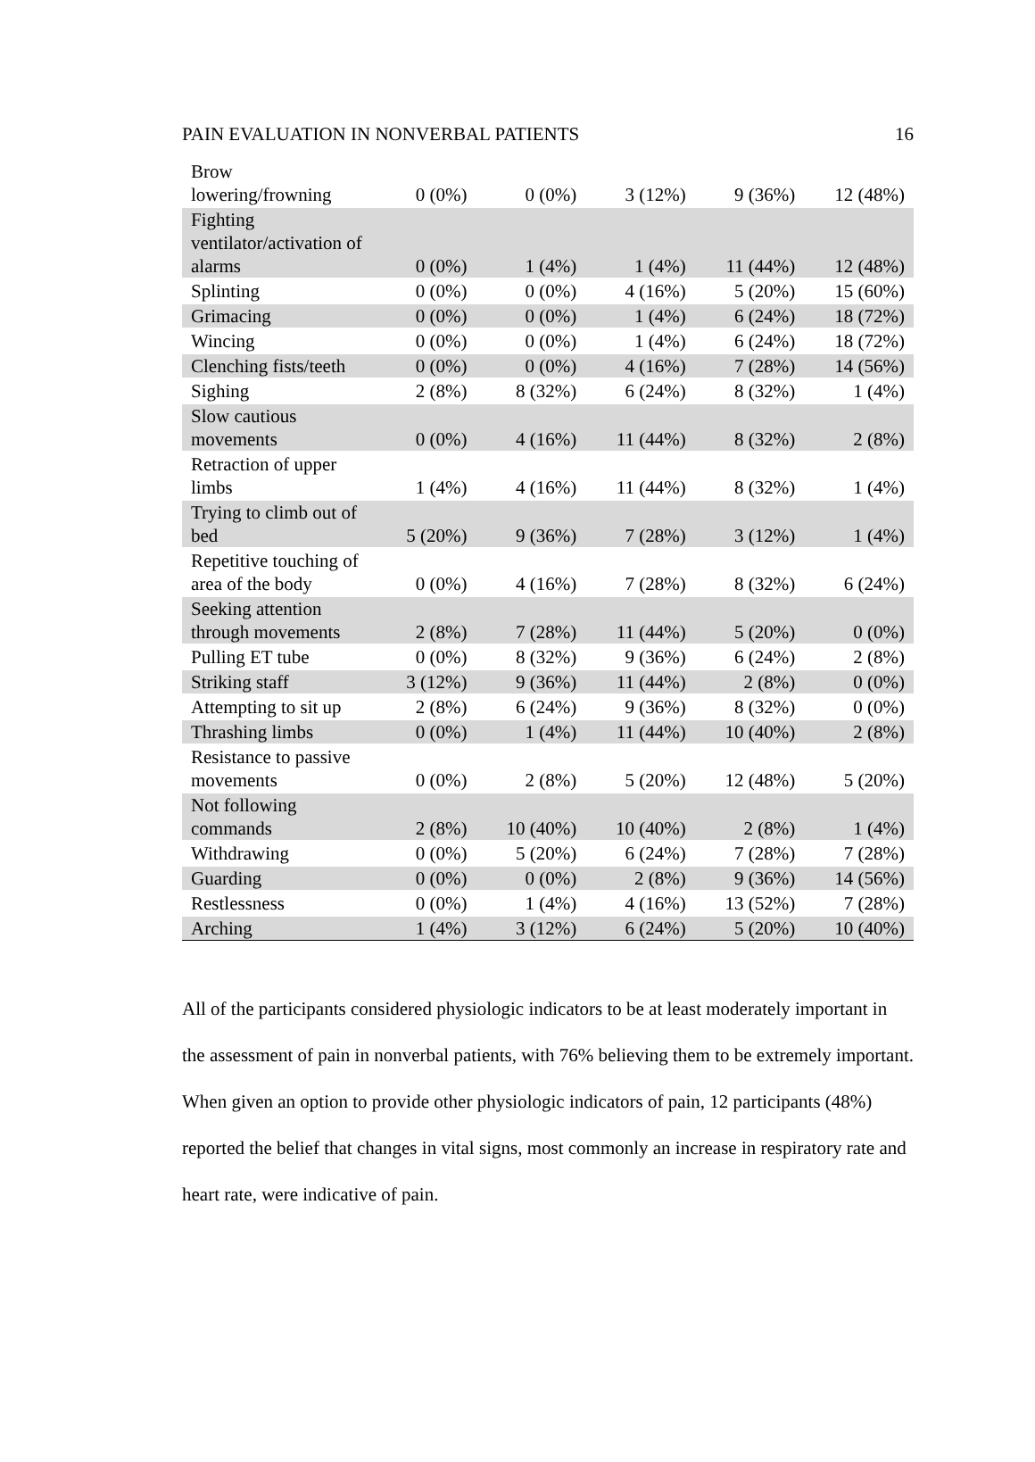PAIN EVALUATION IN NONVERBAL PATIENTS 16
| Brow lowering/frowning | 0 (0%) | 0 (0%) | 3 (12%) | 9 (36%) | 12 (48%) |
| Fighting ventilator/activation of alarms | 0 (0%) | 1 (4%) | 1 (4%) | 11 (44%) | 12 (48%) |
| Splinting | 0 (0%) | 0 (0%) | 4 (16%) | 5 (20%) | 15 (60%) |
| Grimacing | 0 (0%) | 0 (0%) | 1 (4%) | 6 (24%) | 18 (72%) |
| Wincing | 0 (0%) | 0 (0%) | 1 (4%) | 6 (24%) | 18 (72%) |
| Clenching fists/teeth | 0 (0%) | 0 (0%) | 4 (16%) | 7 (28%) | 14 (56%) |
| Sighing | 2 (8%) | 8 (32%) | 6 (24%) | 8 (32%) | 1 (4%) |
| Slow cautious movements | 0 (0%) | 4 (16%) | 11 (44%) | 8 (32%) | 2 (8%) |
| Retraction of upper limbs | 1 (4%) | 4 (16%) | 11 (44%) | 8 (32%) | 1 (4%) |
| Trying to climb out of bed | 5 (20%) | 9 (36%) | 7 (28%) | 3 (12%) | 1 (4%) |
| Repetitive touching of area of the body | 0 (0%) | 4 (16%) | 7 (28%) | 8 (32%) | 6 (24%) |
| Seeking attention through movements | 2 (8%) | 7 (28%) | 11 (44%) | 5 (20%) | 0 (0%) |
| Pulling ET tube | 0 (0%) | 8 (32%) | 9 (36%) | 6 (24%) | 2 (8%) |
| Striking staff | 3 (12%) | 9 (36%) | 11 (44%) | 2 (8%) | 0 (0%) |
| Attempting to sit up | 2 (8%) | 6 (24%) | 9 (36%) | 8 (32%) | 0 (0%) |
| Thrashing limbs | 0 (0%) | 1 (4%) | 11 (44%) | 10 (40%) | 2 (8%) |
| Resistance to passive movements | 0 (0%) | 2 (8%) | 5 (20%) | 12 (48%) | 5 (20%) |
| Not following commands | 2 (8%) | 10 (40%) | 10 (40%) | 2 (8%) | 1 (4%) |
| Withdrawing | 0 (0%) | 5 (20%) | 6 (24%) | 7 (28%) | 7 (28%) |
| Guarding | 0 (0%) | 0 (0%) | 2 (8%) | 9 (36%) | 14 (56%) |
| Restlessness | 0 (0%) | 1 (4%) | 4 (16%) | 13 (52%) | 7 (28%) |
| Arching | 1 (4%) | 3 (12%) | 6 (24%) | 5 (20%) | 10 (40%) |
All of the participants considered physiologic indicators to be at least moderately important in the assessment of pain in nonverbal patients, with 76% believing them to be extremely important. When given an option to provide other physiologic indicators of pain, 12 participants (48%) reported the belief that changes in vital signs, most commonly an increase in respiratory rate and heart rate, were indicative of pain.